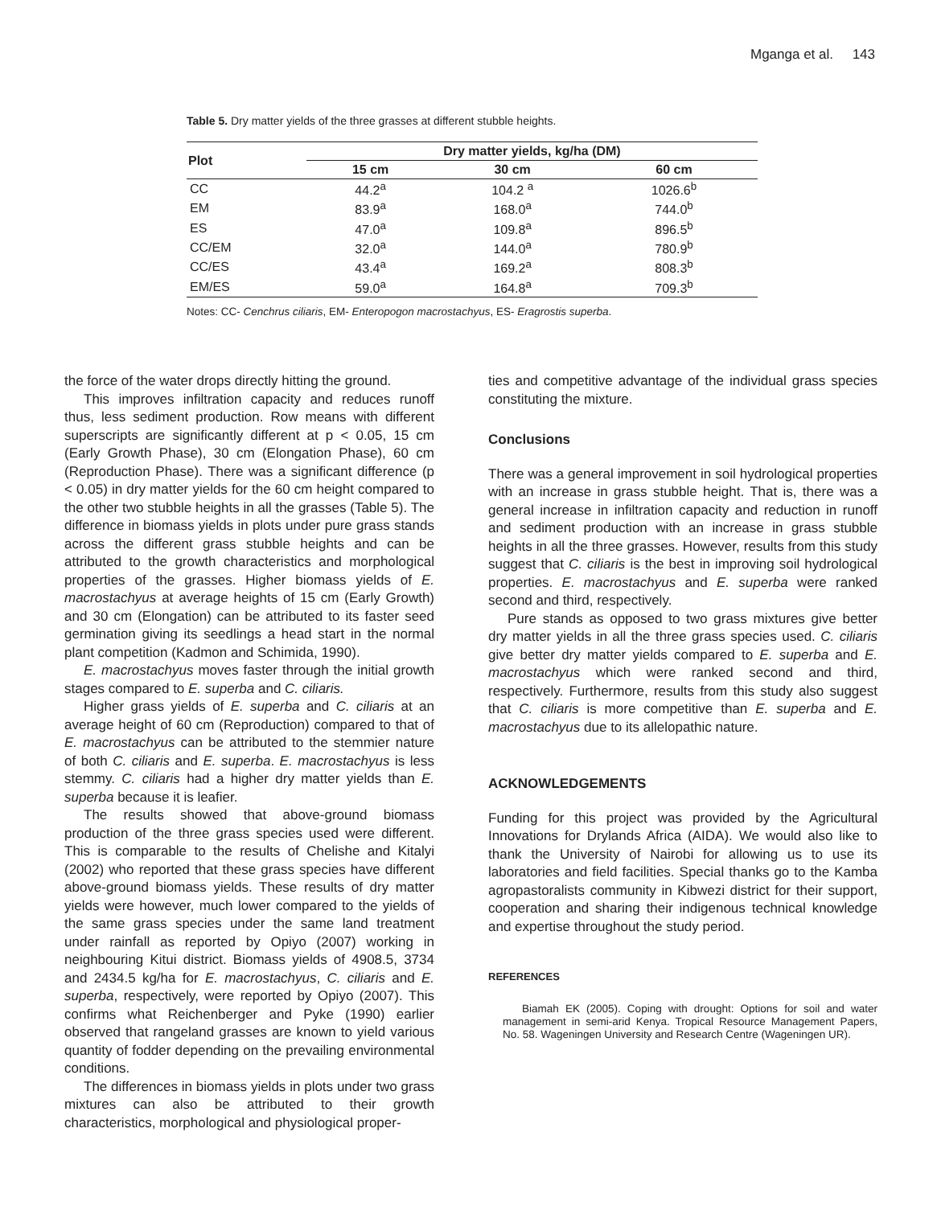Mganga et al. 143
Table 5. Dry matter yields of the three grasses at different stubble heights.
| Plot | Dry matter yields, kg/ha (DM) | | |
| --- | --- | --- | --- |
| | 15 cm | 30 cm | 60 cm |
| CC | 44.2<sup>a</sup> | 104.2 <sup>a</sup> | 1026.6<sup>b</sup> |
| EM | 83.9<sup>a</sup> | 168.0<sup>a</sup> | 744.0<sup>b</sup> |
| ES | 47.0<sup>a</sup> | 109.8<sup>a</sup> | 896.5<sup>b</sup> |
| CC/EM | 32.0<sup>a</sup> | 144.0<sup>a</sup> | 780.9<sup>b</sup> |
| CC/ES | 43.4<sup>a</sup> | 169.2<sup>a</sup> | 808.3<sup>b</sup> |
| EM/ES | 59.0<sup>a</sup> | 164.8<sup>a</sup> | 709.3<sup>b</sup> |
Notes: CC- Cenchrus ciliaris, EM- Enteropogon macrostachyus, ES- Eragrostis superba.
the force of the water drops directly hitting the ground.
This improves infiltration capacity and reduces runoff thus, less sediment production. Row means with different superscripts are significantly different at p < 0.05, 15 cm (Early Growth Phase), 30 cm (Elongation Phase), 60 cm (Reproduction Phase). There was a significant difference (p < 0.05) in dry matter yields for the 60 cm height compared to the other two stubble heights in all the grasses (Table 5). The difference in biomass yields in plots under pure grass stands across the different grass stubble heights and can be attributed to the growth characteristics and morphological properties of the grasses. Higher biomass yields of E. macrostachyus at average heights of 15 cm (Early Growth) and 30 cm (Elongation) can be attributed to its faster seed germination giving its seedlings a head start in the normal plant competition (Kadmon and Schimida, 1990).
E. macrostachyus moves faster through the initial growth stages compared to E. superba and C. ciliaris.
Higher grass yields of E. superba and C. ciliaris at an average height of 60 cm (Reproduction) compared to that of E. macrostachyus can be attributed to the stemmier nature of both C. ciliaris and E. superba. E. macrostachyus is less stemmy. C. ciliaris had a higher dry matter yields than E. superba because it is leafier.
The results showed that above-ground biomass production of the three grass species used were different. This is comparable to the results of Chelishe and Kitalyi (2002) who reported that these grass species have different above-ground biomass yields. These results of dry matter yields were however, much lower compared to the yields of the same grass species under the same land treatment under rainfall as reported by Opiyo (2007) working in neighbouring Kitui district. Biomass yields of 4908.5, 3734 and 2434.5 kg/ha for E. macrostachyus, C. ciliaris and E. superba, respectively, were reported by Opiyo (2007). This confirms what Reichenberger and Pyke (1990) earlier observed that rangeland grasses are known to yield various quantity of fodder depending on the prevailing environmental conditions.
The differences in biomass yields in plots under two grass mixtures can also be attributed to their growth characteristics, morphological and physiological proper-
ties and competitive advantage of the individual grass species constituting the mixture.
Conclusions
There was a general improvement in soil hydrological properties with an increase in grass stubble height. That is, there was a general increase in infiltration capacity and reduction in runoff and sediment production with an increase in grass stubble heights in all the three grasses. However, results from this study suggest that C. ciliaris is the best in improving soil hydrological properties. E. macrostachyus and E. superba were ranked second and third, respectively.
Pure stands as opposed to two grass mixtures give better dry matter yields in all the three grass species used. C. ciliaris give better dry matter yields compared to E. superba and E. macrostachyus which were ranked second and third, respectively. Furthermore, results from this study also suggest that C. ciliaris is more competitive than E. superba and E. macrostachyus due to its allelopathic nature.
ACKNOWLEDGEMENTS
Funding for this project was provided by the Agricultural Innovations for Drylands Africa (AIDA). We would also like to thank the University of Nairobi for allowing us to use its laboratories and field facilities. Special thanks go to the Kamba agropastoralists community in Kibwezi district for their support, cooperation and sharing their indigenous technical knowledge and expertise throughout the study period.
REFERENCES
Biamah EK (2005). Coping with drought: Options for soil and water management in semi-arid Kenya. Tropical Resource Management Papers, No. 58. Wageningen University and Research Centre (Wageningen UR).